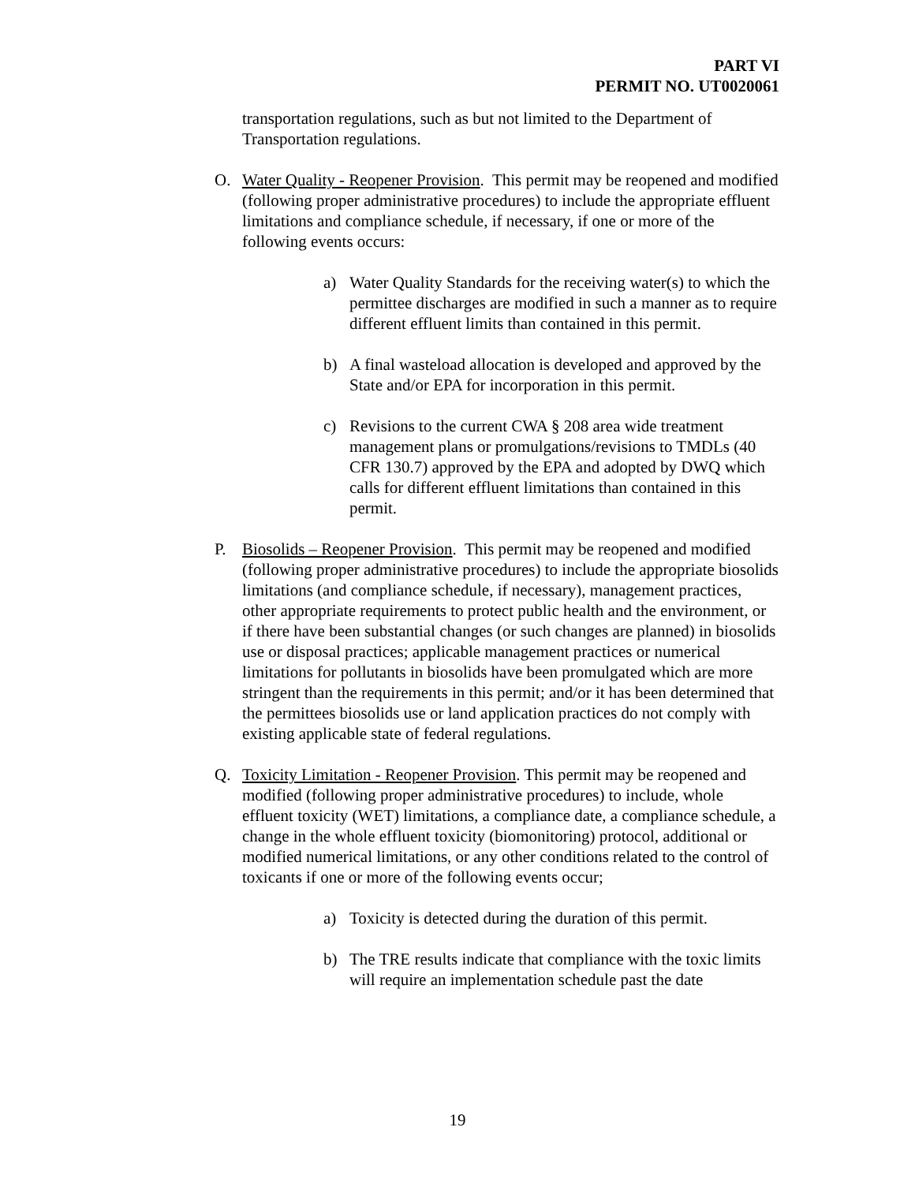PART VI
PERMIT NO. UT0020061
transportation regulations, such as but not limited to the Department of Transportation regulations.
O. Water Quality - Reopener Provision. This permit may be reopened and modified (following proper administrative procedures) to include the appropriate effluent limitations and compliance schedule, if necessary, if one or more of the following events occurs:
a) Water Quality Standards for the receiving water(s) to which the permittee discharges are modified in such a manner as to require different effluent limits than contained in this permit.
b) A final wasteload allocation is developed and approved by the State and/or EPA for incorporation in this permit.
c) Revisions to the current CWA § 208 area wide treatment management plans or promulgations/revisions to TMDLs (40 CFR 130.7) approved by the EPA and adopted by DWQ which calls for different effluent limitations than contained in this permit.
P. Biosolids – Reopener Provision. This permit may be reopened and modified (following proper administrative procedures) to include the appropriate biosolids limitations (and compliance schedule, if necessary), management practices, other appropriate requirements to protect public health and the environment, or if there have been substantial changes (or such changes are planned) in biosolids use or disposal practices; applicable management practices or numerical limitations for pollutants in biosolids have been promulgated which are more stringent than the requirements in this permit; and/or it has been determined that the permittees biosolids use or land application practices do not comply with existing applicable state of federal regulations.
Q. Toxicity Limitation - Reopener Provision. This permit may be reopened and modified (following proper administrative procedures) to include, whole effluent toxicity (WET) limitations, a compliance date, a compliance schedule, a change in the whole effluent toxicity (biomonitoring) protocol, additional or modified numerical limitations, or any other conditions related to the control of toxicants if one or more of the following events occur;
a) Toxicity is detected during the duration of this permit.
b) The TRE results indicate that compliance with the toxic limits will require an implementation schedule past the date
19